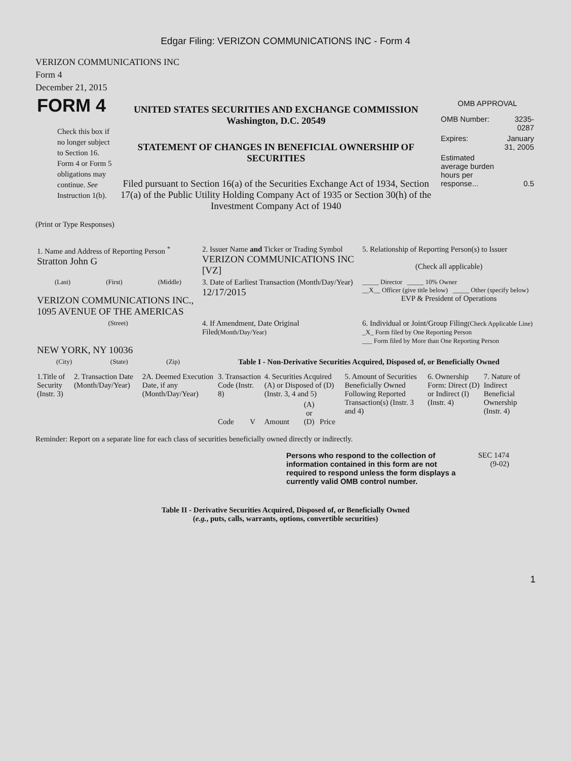Edgar Filing: VERIZON COMMUNICATIONS INC - Form 4
VERIZON COMMUNICATIONS INC
Form 4
December 21, 2015
| FORM 4 Check this box if no longer subject to Section 16. Form 4 or Form 5 obligations may continue. See Instruction 1(b). | UNITED STATES SECURITIES AND EXCHANGE COMMISSION Washington, D.C. 20549 STATEMENT OF CHANGES IN BENEFICIAL OWNERSHIP OF SECURITIES Filed pursuant to Section 16(a) of the Securities Exchange Act of 1934, Section 17(a) of the Public Utility Holding Company Act of 1935 or Section 30(h) of the Investment Company Act of 1940 | OMB APPROVAL / OMB Number: / 3235-0287 / / Expires: / January 31, 2005 / / Estimated average burden hours per response... / 0.5 / |
(Print or Type Responses)
| 1. Name and Address of Reporting Person <sup>*</sup> Stratton John G | 2. Issuer Name and Ticker or Trading Symbol VERIZON COMMUNICATIONS INC [VZ] | 5. Relationship of Reporting Person(s) to Issuer (Check all applicable) |
| (Last) (First) (Middle) VERIZON COMMUNICATIONS INC., 1095 AVENUE OF THE AMERICAS | 3. Date of Earliest Transaction (Month/Day/Year) 12/17/2015 | _____ Director _____ 10% Owner __X__ Officer (give title below) _____ Other (specify below) EVP & President of Operations |
| (Street) NEW YORK, NY 10036 | 4. If Amendment, Date Original Filed (Month/Day/Year) | 6. Individual or Joint/Group Filing (Check Applicable Line) _X_ Form filed by One Reporting Person ___ Form filed by More than One Reporting Person |
| (City) (State) (Zip) | Table I - Non-Derivative Securities Acquired, Disposed of, or Beneficially Owned | |
| 1.Title of Security (Instr. 3) | 2. Transaction Date (Month/Day/Year) | 2A. Deemed Execution Date, if any (Month/Day/Year) | 3. Transaction Code (Instr. 8) | | 4. Securities Acquired (A) or Disposed of (D) (Instr. 3, 4 and 5) | | | 5. Amount of Securities Beneficially Owned Following Reported Transaction(s) (Instr. 3 and 4) | 6. Ownership Form: Direct (D) or Indirect (I) (Instr. 4) | 7. Nature of Indirect Beneficial Ownership (Instr. 4) |
| --- | --- | --- | --- | --- | --- | --- | --- | --- | --- | --- |
| | | | Code | V | Amount | (A) or (D) | Price | | | |
Reminder: Report on a separate line for each class of securities beneficially owned directly or indirectly.
Persons who respond to the collection of information contained in this form are not required to respond unless the form displays a currently valid OMB control number.
SEC 1474
(9-02)
Table II - Derivative Securities Acquired, Disposed of, or Beneficially Owned
(e.g., puts, calls, warrants, options, convertible securities)
1